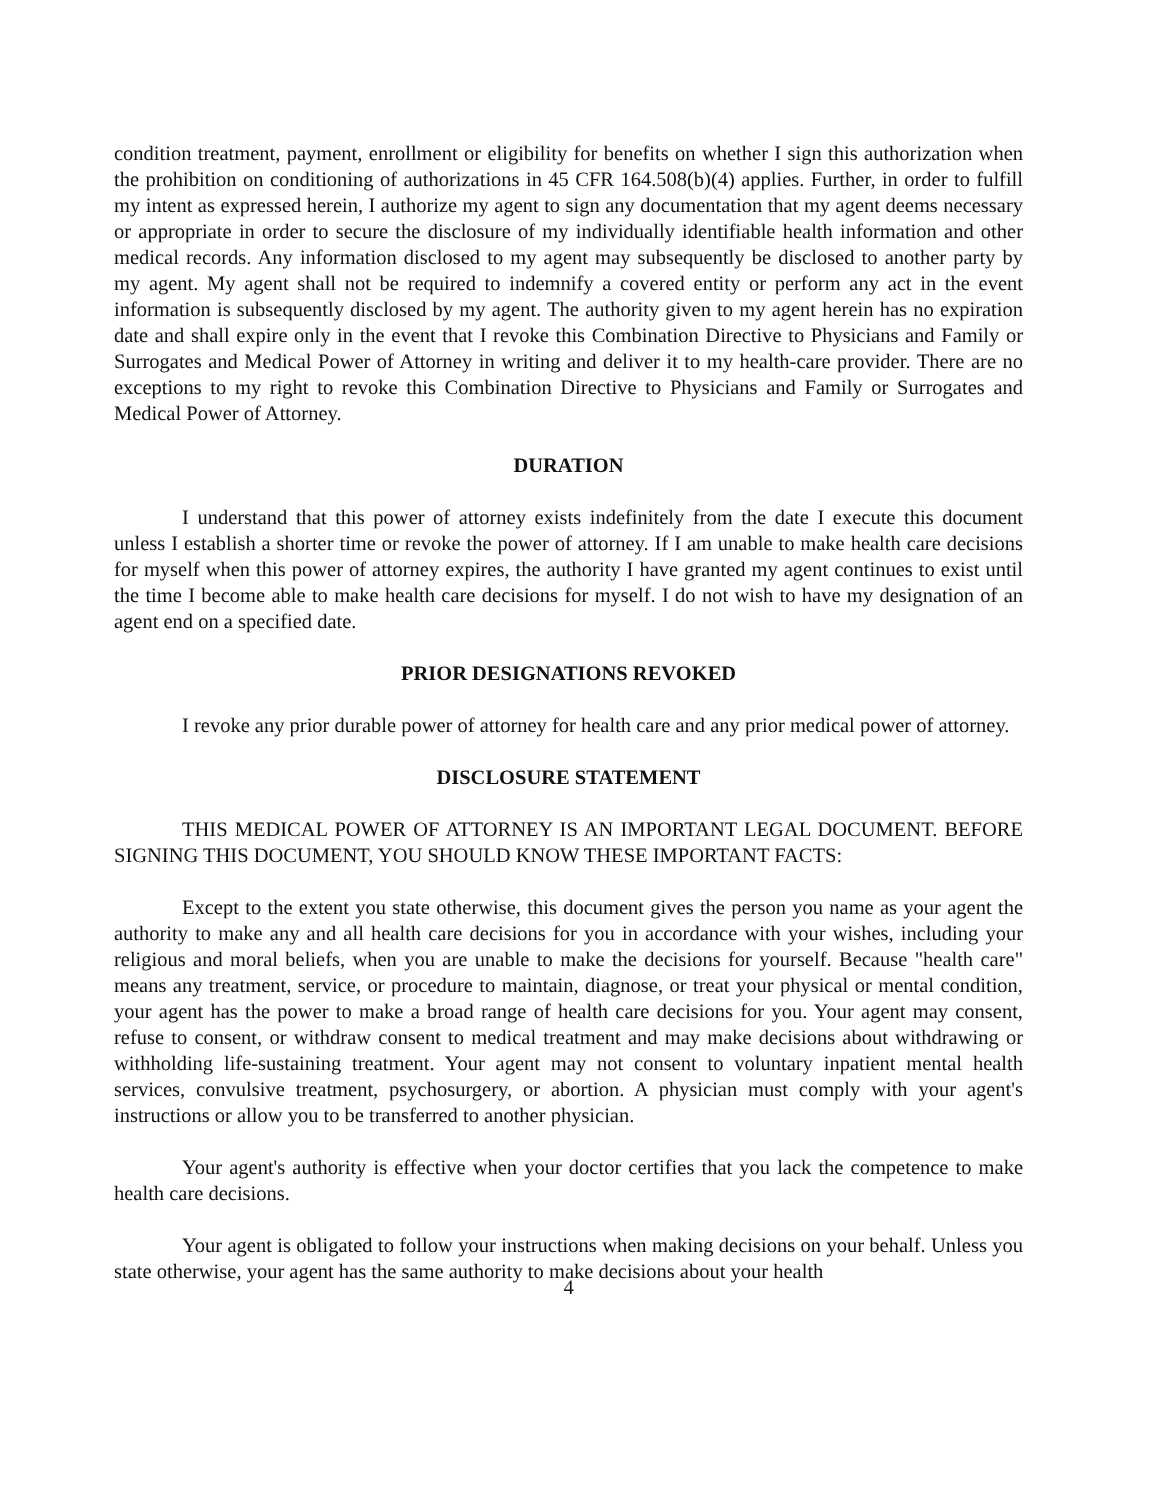condition treatment, payment, enrollment or eligibility for benefits on whether I sign this authorization when the prohibition on conditioning of authorizations in 45 CFR 164.508(b)(4) applies. Further, in order to fulfill my intent as expressed herein, I authorize my agent to sign any documentation that my agent deems necessary or appropriate in order to secure the disclosure of my individually identifiable health information and other medical records. Any information disclosed to my agent may subsequently be disclosed to another party by my agent. My agent shall not be required to indemnify a covered entity or perform any act in the event information is subsequently disclosed by my agent. The authority given to my agent herein has no expiration date and shall expire only in the event that I revoke this Combination Directive to Physicians and Family or Surrogates and Medical Power of Attorney in writing and deliver it to my health-care provider. There are no exceptions to my right to revoke this Combination Directive to Physicians and Family or Surrogates and Medical Power of Attorney.
DURATION
I understand that this power of attorney exists indefinitely from the date I execute this document unless I establish a shorter time or revoke the power of attorney. If I am unable to make health care decisions for myself when this power of attorney expires, the authority I have granted my agent continues to exist until the time I become able to make health care decisions for myself. I do not wish to have my designation of an agent end on a specified date.
PRIOR DESIGNATIONS REVOKED
I revoke any prior durable power of attorney for health care and any prior medical power of attorney.
DISCLOSURE STATEMENT
THIS MEDICAL POWER OF ATTORNEY IS AN IMPORTANT LEGAL DOCUMENT. BEFORE SIGNING THIS DOCUMENT, YOU SHOULD KNOW THESE IMPORTANT FACTS:
Except to the extent you state otherwise, this document gives the person you name as your agent the authority to make any and all health care decisions for you in accordance with your wishes, including your religious and moral beliefs, when you are unable to make the decisions for yourself. Because "health care" means any treatment, service, or procedure to maintain, diagnose, or treat your physical or mental condition, your agent has the power to make a broad range of health care decisions for you. Your agent may consent, refuse to consent, or withdraw consent to medical treatment and may make decisions about withdrawing or withholding life-sustaining treatment. Your agent may not consent to voluntary inpatient mental health services, convulsive treatment, psychosurgery, or abortion. A physician must comply with your agent's instructions or allow you to be transferred to another physician.
Your agent's authority is effective when your doctor certifies that you lack the competence to make health care decisions.
Your agent is obligated to follow your instructions when making decisions on your behalf. Unless you state otherwise, your agent has the same authority to make decisions about your health
4